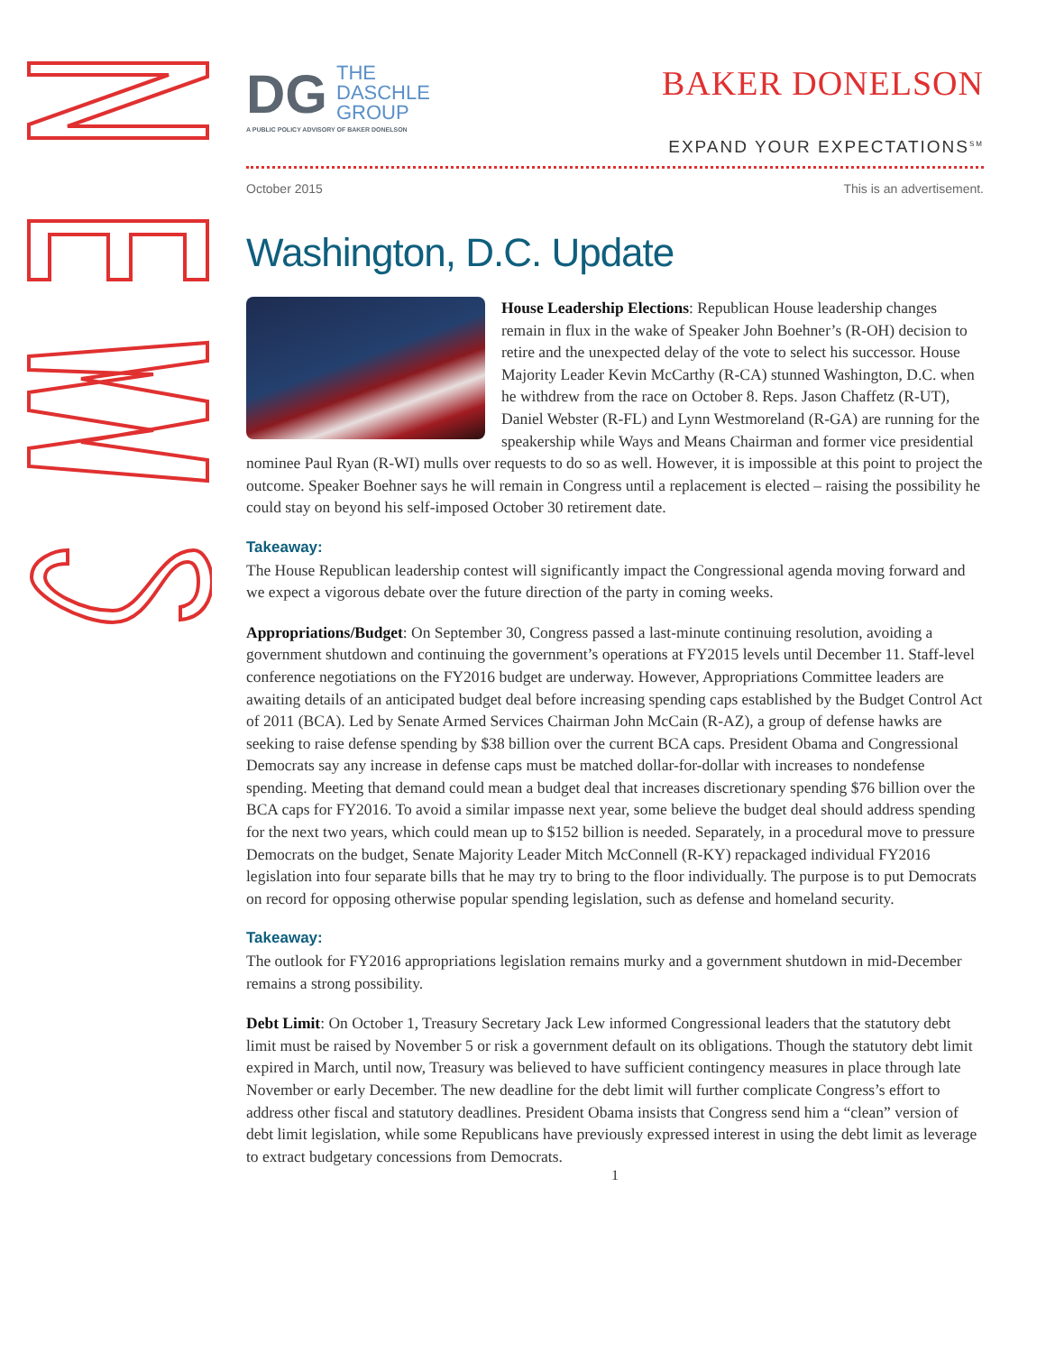DG
THE
DASCHLE
GROUP
A PUBLIC POLICY ADVISORY OF BAKER DONELSON
BAKER DONELSON
EXPAND YOUR EXPECTATIONS<sup>SM</sup>
October 2015 This is an advertisement.
Washington, D.C. Update
House Leadership Elections: Republican House leadership changes remain in flux in the wake of Speaker John Boehner’s (R-OH) decision to retire and the unexpected delay of the vote to select his successor. House Majority Leader Kevin McCarthy (R-CA) stunned Washington, D.C. when he withdrew from the race on October 8. Reps. Jason Chaffetz (R-UT), Daniel Webster (R-FL) and Lynn Westmoreland (R-GA) are running for the speakership while Ways and Means Chairman and former vice presidential nominee Paul Ryan (R-WI) mulls over requests to do so as well. However, it is impossible at this point to project the outcome. Speaker Boehner says he will remain in Congress until a replacement is elected – raising the possibility he could stay on beyond his self-imposed October 30 retirement date.
Takeaway:
The House Republican leadership contest will significantly impact the Congressional agenda moving forward and we expect a vigorous debate over the future direction of the party in coming weeks.
Appropriations/Budget: On September 30, Congress passed a last-minute continuing resolution, avoiding a government shutdown and continuing the government’s operations at FY2015 levels until December 11. Staff-level conference negotiations on the FY2016 budget are underway. However, Appropriations Committee leaders are awaiting details of an anticipated budget deal before increasing spending caps established by the Budget Control Act of 2011 (BCA). Led by Senate Armed Services Chairman John McCain (R-AZ), a group of defense hawks are seeking to raise defense spending by $38 billion over the current BCA caps. President Obama and Congressional Democrats say any increase in defense caps must be matched dollar-for-dollar with increases to nondefense spending. Meeting that demand could mean a budget deal that increases discretionary spending $76 billion over the BCA caps for FY2016. To avoid a similar impasse next year, some believe the budget deal should address spending for the next two years, which could mean up to $152 billion is needed. Separately, in a procedural move to pressure Democrats on the budget, Senate Majority Leader Mitch McConnell (R-KY) repackaged individual FY2016 legislation into four separate bills that he may try to bring to the floor individually. The purpose is to put Democrats on record for opposing otherwise popular spending legislation, such as defense and homeland security.
Takeaway:
The outlook for FY2016 appropriations legislation remains murky and a government shutdown in mid-December remains a strong possibility.
Debt Limit: On October 1, Treasury Secretary Jack Lew informed Congressional leaders that the statutory debt limit must be raised by November 5 or risk a government default on its obligations. Though the statutory debt limit expired in March, until now, Treasury was believed to have sufficient contingency measures in place through late November or early December. The new deadline for the debt limit will further complicate Congress’s effort to address other fiscal and statutory deadlines. President Obama insists that Congress send him a “clean” version of debt limit legislation, while some Republicans have previously expressed interest in using the debt limit as leverage to extract budgetary concessions from Democrats.
1